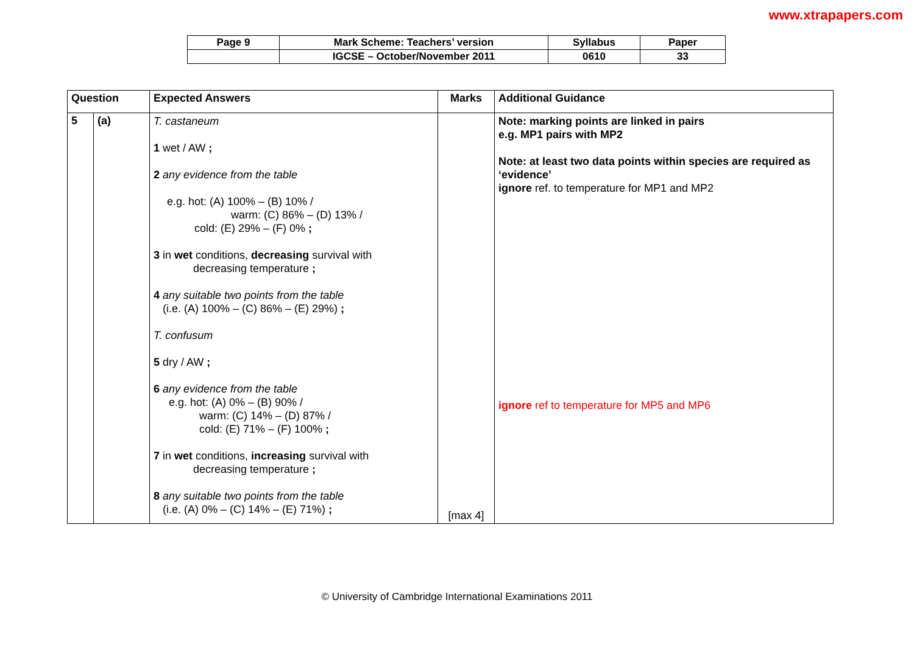www.xtrapapers.com
| Page 9 | Mark Scheme: Teachers’ version | Syllabus | Paper |
| | IGCSE – October/November 2011 | 0610 | 33 |
| Question | | Expected Answers | Marks | Additional Guidance |
| --- | --- | --- | --- | --- |
| 5 | (a) | T. castaneum 1 wet / AW ; 2 any evidence from the table e.g. hot: (A) 100% – (B) 10% / warm: (C) 86% – (D) 13% / cold: (E) 29% – (F) 0% ; 3 in wet conditions, decreasing survival with decreasing temperature ; 4 any suitable two points from the table (i.e. (A) 100% – (C) 86% – (E) 29%) ; T. confusum 5 dry / AW ; 6 any evidence from the table e.g. hot: (A) 0% – (B) 90% / warm: (C) 14% – (D) 87% / cold: (E) 71% – (F) 100% ; 7 in wet conditions, increasing survival with decreasing temperature ; 8 any suitable two points from the table (i.e. (A) 0% – (C) 14% – (E) 71%) ; | [max 4] | Note: marking points are linked in pairs e.g. MP1 pairs with MP2 Note: at least two data points within species are required as ‘evidence’ ignore ref. to temperature for MP1 and MP2 ignore ref to temperature for MP5 and MP6 |
© University of Cambridge International Examinations 2011